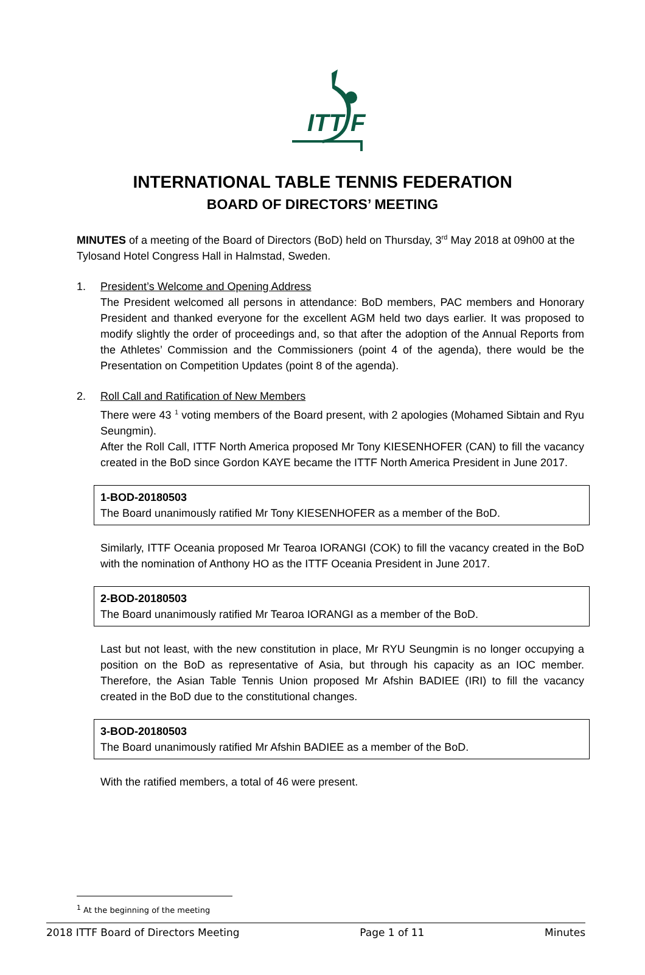ITT F
INTERNATIONAL TABLE TENNIS FEDERATION
BOARD OF DIRECTORS’ MEETING
MINUTES of a meeting of the Board of Directors (BoD) held on Thursday, 3<sup>rd</sup> May 2018 at 09h00 at the Tylosand Hotel Congress Hall in Halmstad, Sweden.
1. President’s Welcome and Opening Address
The President welcomed all persons in attendance: BoD members, PAC members and Honorary President and thanked everyone for the excellent AGM held two days earlier. It was proposed to modify slightly the order of proceedings and, so that after the adoption of the Annual Reports from the Athletes’ Commission and the Commissioners (point 4 of the agenda), there would be the Presentation on Competition Updates (point 8 of the agenda).
2. Roll Call and Ratification of New Members
There were 43 <sup>1</sup> voting members of the Board present, with 2 apologies (Mohamed Sibtain and Ryu Seungmin).
After the Roll Call, ITTF North America proposed Mr Tony KIESENHOFER (CAN) to fill the vacancy created in the BoD since Gordon KAYE became the ITTF North America President in June 2017.
1-BOD-20180503
The Board unanimously ratified Mr Tony KIESENHOFER as a member of the BoD.
Similarly, ITTF Oceania proposed Mr Tearoa IORANGI (COK) to fill the vacancy created in the BoD with the nomination of Anthony HO as the ITTF Oceania President in June 2017.
2-BOD-20180503
The Board unanimously ratified Mr Tearoa IORANGI as a member of the BoD.
Last but not least, with the new constitution in place, Mr RYU Seungmin is no longer occupying a position on the BoD as representative of Asia, but through his capacity as an IOC member. Therefore, the Asian Table Tennis Union proposed Mr Afshin BADIEE (IRI) to fill the vacancy created in the BoD due to the constitutional changes.
3-BOD-20180503
The Board unanimously ratified Mr Afshin BADIEE as a member of the BoD.
With the ratified members, a total of 46 were present.
<sup>1</sup> At the beginning of the meeting
2018 ITTF Board of Directors Meeting Page 1 of 11 Minutes